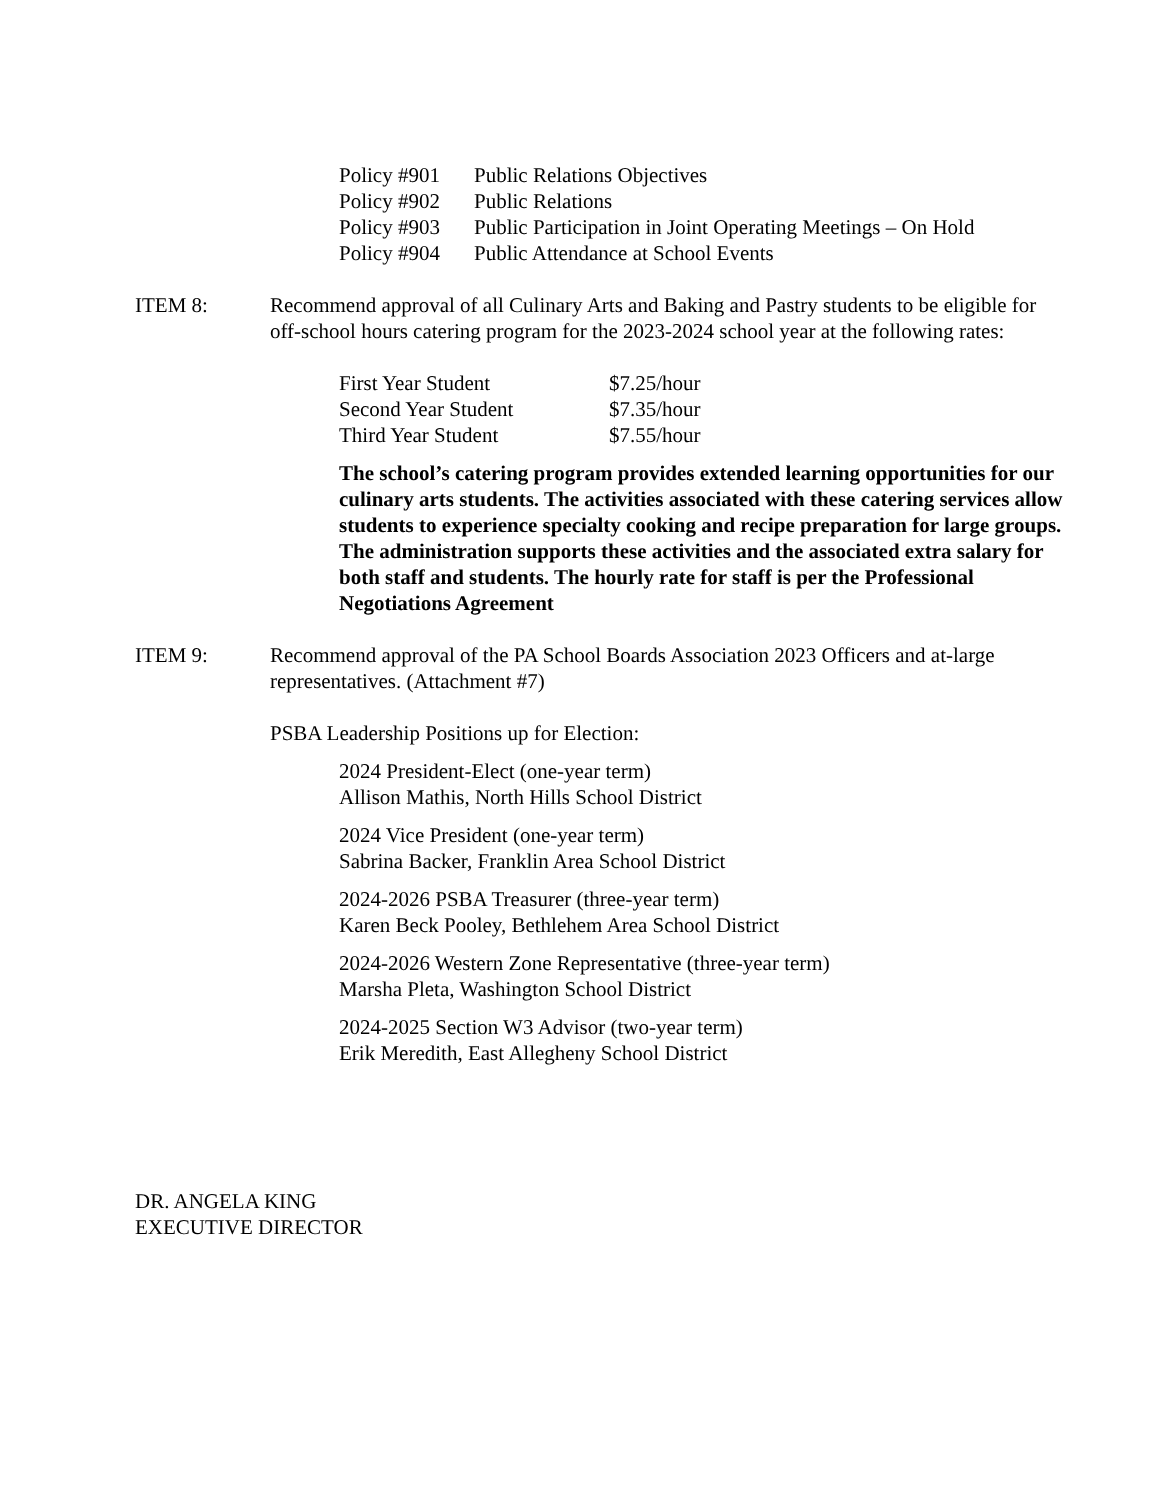| Policy #901 | Public Relations Objectives |
| Policy #902 | Public Relations |
| Policy #903 | Public Participation in Joint Operating Meetings – On Hold |
| Policy #904 | Public Attendance at School Events |
ITEM 8: Recommend approval of all Culinary Arts and Baking and Pastry students to be eligible for off-school hours catering program for the 2023-2024 school year at the following rates:
| First Year Student | $7.25/hour |
| Second Year Student | $7.35/hour |
| Third Year Student | $7.55/hour |
The school’s catering program provides extended learning opportunities for our culinary arts students. The activities associated with these catering services allow students to experience specialty cooking and recipe preparation for large groups. The administration supports these activities and the associated extra salary for both staff and students. The hourly rate for staff is per the Professional Negotiations Agreement
ITEM 9: Recommend approval of the PA School Boards Association 2023 Officers and at-large representatives. (Attachment #7)
PSBA Leadership Positions up for Election:
2024 President-Elect (one-year term)
Allison Mathis, North Hills School District
2024 Vice President (one-year term)
Sabrina Backer, Franklin Area School District
2024-2026 PSBA Treasurer (three-year term)
Karen Beck Pooley, Bethlehem Area School District
2024-2026 Western Zone Representative (three-year term)
Marsha Pleta, Washington School District
2024-2025 Section W3 Advisor (two-year term)
Erik Meredith, East Allegheny School District
DR. ANGELA KING
EXECUTIVE DIRECTOR